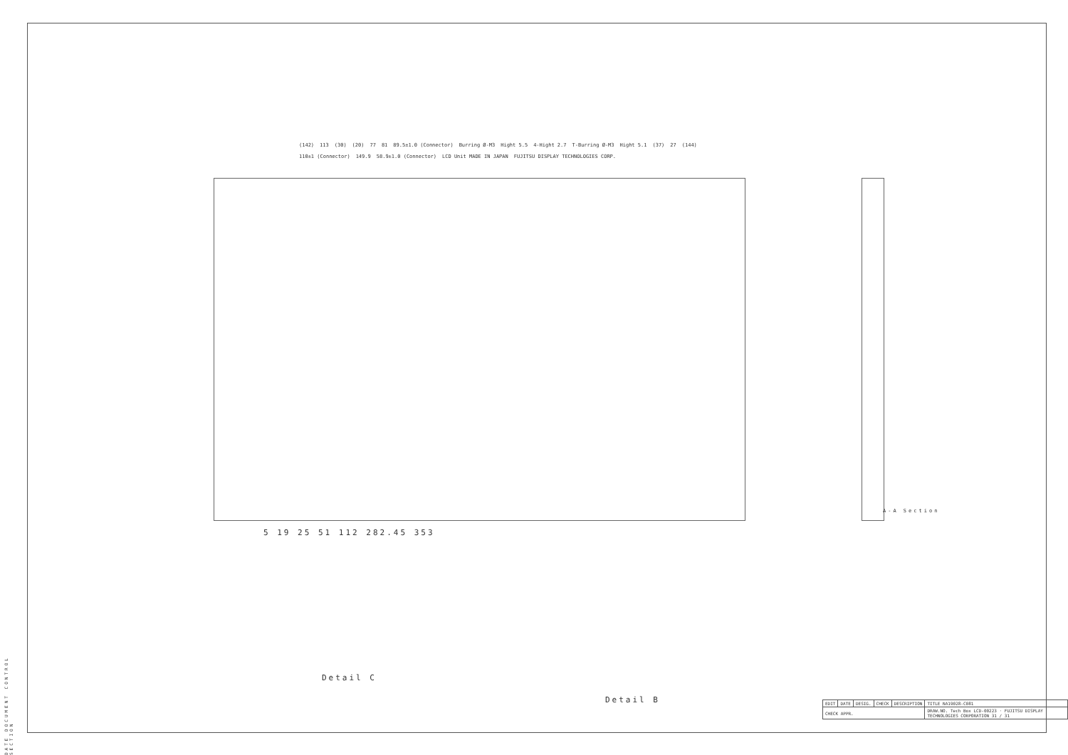(142) 113 (30) (20) 77 81 89.5±1.0 (Connector) Burring Ø-M3 Hight 5.5 4-Hight 2.7 T-Burring Ø-M3 Hight 5.1 (37) 27 (144) 110±1 (Connector) 149.9 58.9±1.0 (Connector) LCD Unit MADE IN JAPAN FUJITSU DISPLAY TECHNOLOGIES CORP.
5 19 25 51 112 282.45 353
A-A Section
Detail C
Detail B
DATE DOCUMENT CONTROL SECTION
| EDIT | DATE | DESIG. | CHECK | DESCRIPTION | TITLE NA19028-C081 |
| CHECK APPR. | | | | | DRAW.NO. Tech Box LCD-00223 · FUJITSU DISPLAY TECHNOLOGIES CORPORATION 31 / 31 |